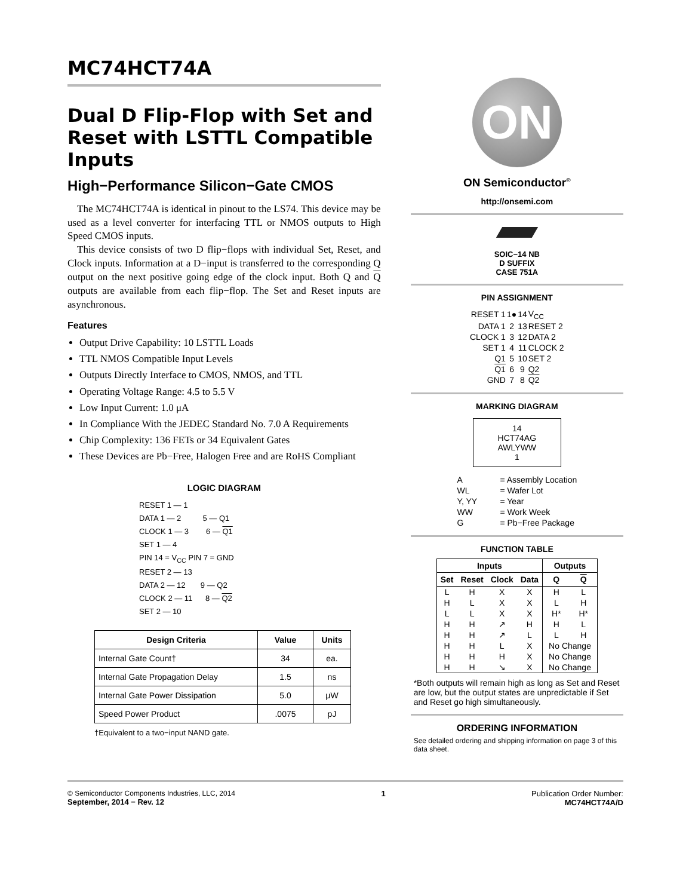MC74HCT74A
Dual D Flip-Flop with Set and Reset with LSTTL Compatible Inputs
High−Performance Silicon−Gate CMOS
The MC74HCT74A is identical in pinout to the LS74. This device may be used as a level converter for interfacing TTL or NMOS outputs to High Speed CMOS inputs.
This device consists of two D flip−flops with individual Set, Reset, and Clock inputs. Information at a D−input is transferred to the corresponding Q output on the next positive going edge of the clock input. Both Q and Q outputs are available from each flip−flop. The Set and Reset inputs are asynchronous.
Features
Output Drive Capability: 10 LSTTL Loads
TTL NMOS Compatible Input Levels
Outputs Directly Interface to CMOS, NMOS, and TTL
Operating Voltage Range: 4.5 to 5.5 V
Low Input Current: 1.0 μA
In Compliance With the JEDEC Standard No. 7.0 A Requirements
Chip Complexity: 136 FETs or 34 Equivalent Gates
These Devices are Pb−Free, Halogen Free and are RoHS Compliant
LOGIC DIAGRAM
RESET 1 — 1
DATA 1 — 2 5 — Q1
CLOCK 1 — 3 6 — Q1
SET 1 — 4
PIN 14 = V<sub>CC</sub> PIN 7 = GND
RESET 2 — 13
DATA 2 — 12 9 — Q2
CLOCK 2 — 11 8 — Q2
SET 2 — 10
| Design Criteria | Value | Units |
| --- | --- | --- |
| Internal Gate Count† | 34 | ea. |
| Internal Gate Propagation Delay | 1.5 | ns |
| Internal Gate Power Dissipation | 5.0 | μW |
| Speed Power Product | .0075 | pJ |
†Equivalent to a two−input NAND gate.
ON
ON Semiconductor<sup>®</sup>
http://onsemi.com
SOIC−14 NB
D SUFFIX
CASE 751A
PIN ASSIGNMENT
| RESET 1 | 1● | 14 | V<sub>CC</sub> |
| DATA 1 | 2 | 13 | RESET 2 |
| CLOCK 1 | 3 | 12 | DATA 2 |
| SET 1 | 4 | 11 | CLOCK 2 |
| Q1 | 5 | 10 | SET 2 |
| Q1 | 6 | 9 | Q2 |
| GND | 7 | 8 | Q2 |
MARKING DIAGRAM
14
HCT74AG
AWLYWW
1
| A | = Assembly Location |
| WL | = Wafer Lot |
| Y, YY | = Year |
| WW | = Work Week |
| G | = Pb−Free Package |
FUNCTION TABLE
| Inputs | | | | Outputs | |
| --- | --- | --- | --- | --- | --- |
| Set | Reset | Clock | Data | Q | Q |
| L | H | X | X | H | L |
| H | L | X | X | L | H |
| L | L | X | X | H* | H* |
| H | H | ↗ | H | H | L |
| H | H | ↗ | L | L | H |
| H | H | L | X | No Change | |
| H | H | H | X | No Change | |
| H | H | ↘ | X | No Change | |
*Both outputs will remain high as long as Set and Reset are low, but the output states are unpredictable if Set and Reset go high simultaneously.
ORDERING INFORMATION
See detailed ordering and shipping information on page 3 of this data sheet.
© Semiconductor Components Industries, LLC, 2014
September, 2014 − Rev. 12
1 Publication Order Number:
MC74HCT74A/D